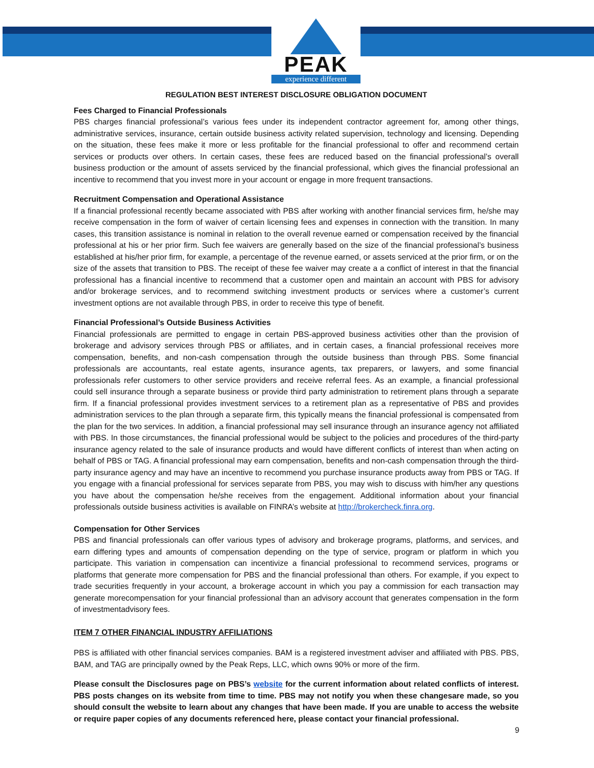PEAK
experience different
REGULATION BEST INTEREST DISCLOSURE OBLIGATION DOCUMENT
Fees Charged to Financial Professionals
PBS charges financial professional’s various fees under its independent contractor agreement for, among other things, administrative services, insurance, certain outside business activity related supervision, technology and licensing. Depending on the situation, these fees make it more or less profitable for the financial professional to offer and recommend certain services or products over others. In certain cases, these fees are reduced based on the financial professional’s overall business production or the amount of assets serviced by the financial professional, which gives the financial professional an incentive to recommend that you invest more in your account or engage in more frequent transactions.
Recruitment Compensation and Operational Assistance
If a financial professional recently became associated with PBS after working with another financial services firm, he/she may receive compensation in the form of waiver of certain licensing fees and expenses in connection with the transition. In many cases, this transition assistance is nominal in relation to the overall revenue earned or compensation received by the financial professional at his or her prior firm. Such fee waivers are generally based on the size of the financial professional’s business established at his/her prior firm, for example, a percentage of the revenue earned, or assets serviced at the prior firm, or on the size of the assets that transition to PBS. The receipt of these fee waiver may create a a conflict of interest in that the financial professional has a financial incentive to recommend that a customer open and maintain an account with PBS for advisory and/or brokerage services, and to recommend switching investment products or services where a customer’s current investment options are not available through PBS, in order to receive this type of benefit.
Financial Professional’s Outside Business Activities
Financial professionals are permitted to engage in certain PBS-approved business activities other than the provision of brokerage and advisory services through PBS or affiliates, and in certain cases, a financial professional receives more compensation, benefits, and non-cash compensation through the outside business than through PBS. Some financial professionals are accountants, real estate agents, insurance agents, tax preparers, or lawyers, and some financial professionals refer customers to other service providers and receive referral fees. As an example, a financial professional could sell insurance through a separate business or provide third party administration to retirement plans through a separate firm. If a financial professional provides investment services to a retirement plan as a representative of PBS and provides administration services to the plan through a separate firm, this typically means the financial professional is compensated from the plan for the two services. In addition, a financial professional may sell insurance through an insurance agency not affiliated with PBS. In those circumstances, the financial professional would be subject to the policies and procedures of the third-party insurance agency related to the sale of insurance products and would have different conflicts of interest than when acting on behalf of PBS or TAG. A financial professional may earn compensation, benefits and non-cash compensation through the third-party insurance agency and may have an incentive to recommend you purchase insurance products away from PBS or TAG. If you engage with a financial professional for services separate from PBS, you may wish to discuss with him/her any questions you have about the compensation he/she receives from the engagement. Additional information about your financial professionals outside business activities is available on FINRA’s website at http://brokercheck.finra.org.
Compensation for Other Services
PBS and financial professionals can offer various types of advisory and brokerage programs, platforms, and services, and earn differing types and amounts of compensation depending on the type of service, program or platform in which you participate. This variation in compensation can incentivize a financial professional to recommend services, programs or platforms that generate more compensation for PBS and the financial professional than others. For example, if you expect to trade securities frequently in your account, a brokerage account in which you pay a commission for each transaction may generate morecompensation for your financial professional than an advisory account that generates compensation in the form of investmentadvisory fees.
ITEM 7 OTHER FINANCIAL INDUSTRY AFFILIATIONS
PBS is affiliated with other financial services companies. BAM is a registered investment adviser and affiliated with PBS. PBS, BAM, and TAG are principally owned by the Peak Reps, LLC, which owns 90% or more of the firm.
Please consult the Disclosures page on PBS’s website for the current information about related conflicts of interest. PBS posts changes on its website from time to time. PBS may not notify you when these changesare made, so you should consult the website to learn about any changes that have been made. If you are unable to access the website or require paper copies of any documents referenced here, please contact your financial professional.
9